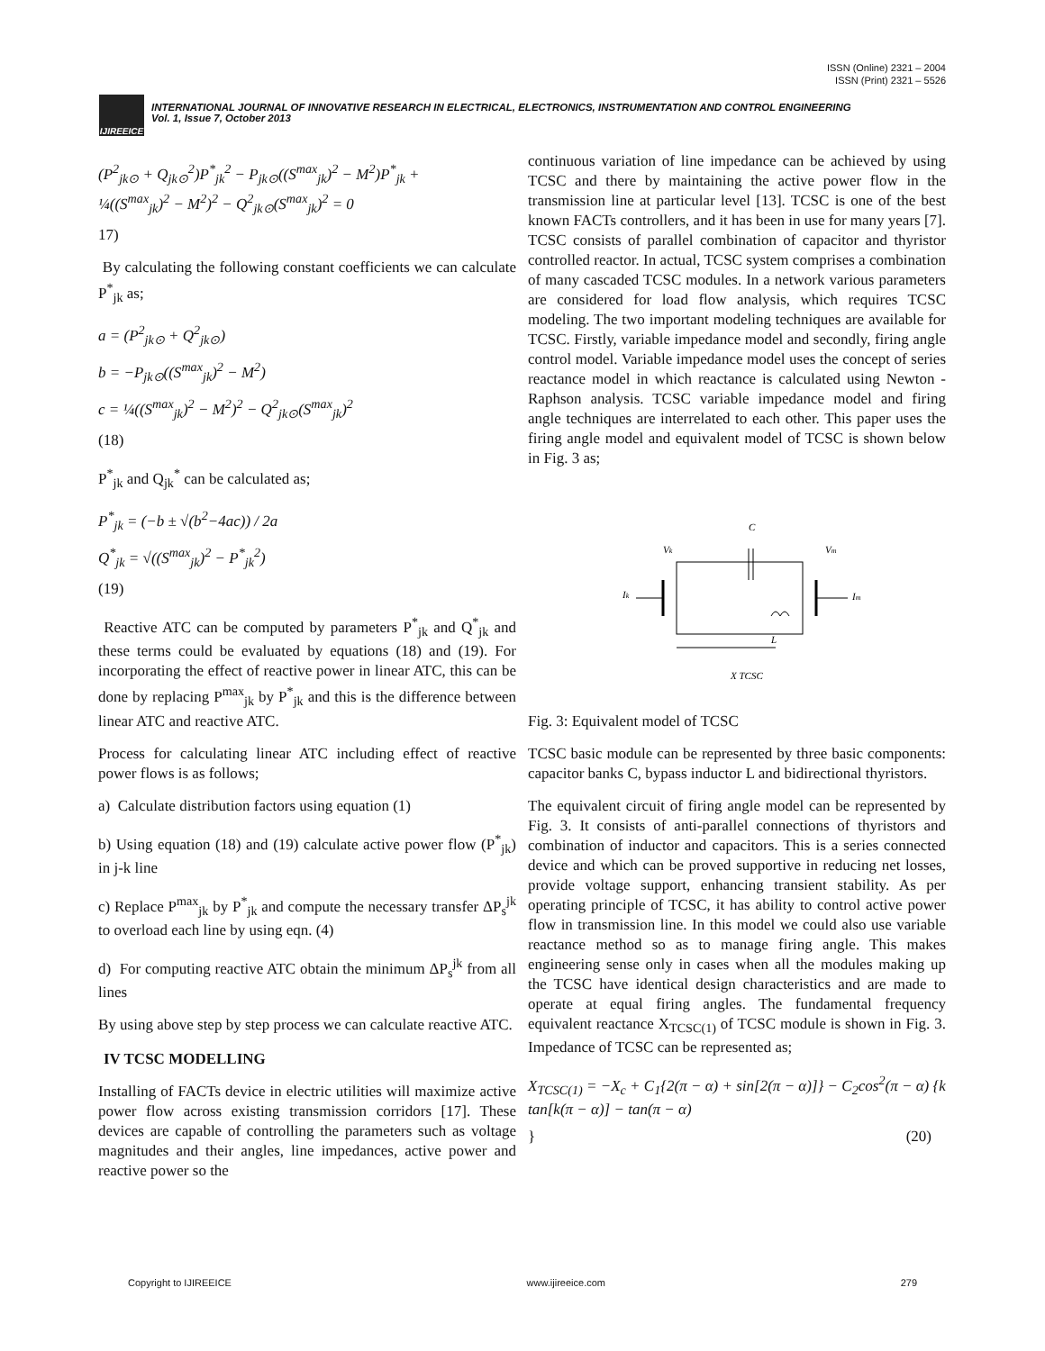ISSN (Online) 2321 – 2004
ISSN (Print) 2321 – 5526
IJIREEICE
INTERNATIONAL JOURNAL OF INNOVATIVE RESEARCH IN ELECTRICAL, ELECTRONICS, INSTRUMENTATION AND CONTROL ENGINEERING
Vol. 1, Issue 7, October 2013
(P<sup>2</sup><sub>jk⊙</sub> + Q<sub>jk⊙</sub><sup>2</sup>)P<sup>*</sup><sub>jk</sub><sup>2</sup> − P<sub>jk⊙</sub>((S<sup>max</sup><sub>jk</sub>)<sup>2</sup> − M<sup>2</sup>)P<sup>*</sup><sub>jk</sub> +
¼((S<sup>max</sup><sub>jk</sub>)<sup>2</sup> − M<sup>2</sup>)<sup>2</sup> − Q<sup>2</sup><sub>jk⊙</sub>(S<sup>max</sup><sub>jk</sub>)<sup>2</sup> = 0
17)
By calculating the following constant coefficients we can calculate P<sup>*</sup><sub>jk</sub> as;
a = (P<sup>2</sup><sub>jk⊙</sub> + Q<sup>2</sup><sub>jk⊙</sub>)
b = −P<sub>jk⊙</sub>((S<sup>max</sup><sub>jk</sub>)<sup>2</sup> − M<sup>2</sup>)
c = ¼((S<sup>max</sup><sub>jk</sub>)<sup>2</sup> − M<sup>2</sup>)<sup>2</sup> − Q<sup>2</sup><sub>jk⊙</sub>(S<sup>max</sup><sub>jk</sub>)<sup>2</sup>
(18)
P<sup>*</sup><sub>jk</sub> and Q<sub>jk</sub><sup>*</sup> can be calculated as;
P<sup>*</sup><sub>jk</sub> = (−b ± √(b<sup>2</sup>−4ac)) / 2a
Q<sup>*</sup><sub>jk</sub> = √((S<sup>max</sup><sub>jk</sub>)<sup>2</sup> − P<sup>*</sup><sub>jk</sub><sup>2</sup>)
(19)
Reactive ATC can be computed by parameters P<sup>*</sup><sub>jk</sub> and Q<sup>*</sup><sub>jk</sub> and these terms could be evaluated by equations (18) and (19). For incorporating the effect of reactive power in linear ATC, this can be done by replacing P<sup>max</sup><sub>jk</sub> by P<sup>*</sup><sub>jk</sub> and this is the difference between linear ATC and reactive ATC.
Process for calculating linear ATC including effect of reactive power flows is as follows;
a) Calculate distribution factors using equation (1)
b) Using equation (18) and (19) calculate active power flow (P<sup>*</sup><sub>jk</sub>) in j-k line
c) Replace P<sup>max</sup><sub>jk</sub> by P<sup>*</sup><sub>jk</sub> and compute the necessary transfer ΔP<sub>s</sub><sup>jk</sup> to overload each line by using eqn. (4)
d) For computing reactive ATC obtain the minimum ΔP<sub>s</sub><sup>jk</sup> from all lines
By using above step by step process we can calculate reactive ATC.
IV TCSC MODELLING
Installing of FACTs device in electric utilities will maximize active power flow across existing transmission corridors [17]. These devices are capable of controlling the parameters such as voltage magnitudes and their angles, line impedances, active power and reactive power so the
continuous variation of line impedance can be achieved by using TCSC and there by maintaining the active power flow in the transmission line at particular level [13]. TCSC is one of the best known FACTs controllers, and it has been in use for many years [7]. TCSC consists of parallel combination of capacitor and thyristor controlled reactor. In actual, TCSC system comprises a combination of many cascaded TCSC modules. In a network various parameters are considered for load flow analysis, which requires TCSC modeling. The two important modeling techniques are available for TCSC. Firstly, variable impedance model and secondly, firing angle control model. Variable impedance model uses the concept of series reactance model in which reactance is calculated using Newton -Raphson analysis. TCSC variable impedance model and firing angle techniques are interrelated to each other. This paper uses the firing angle model and equivalent model of TCSC is shown below in Fig. 3 as;
C
Vk
Vm
Ik
Im
L
X TCSC
Fig. 3: Equivalent model of TCSC
TCSC basic module can be represented by three basic components: capacitor banks C, bypass inductor L and bidirectional thyristors.
The equivalent circuit of firing angle model can be represented by Fig. 3. It consists of anti-parallel connections of thyristors and combination of inductor and capacitors. This is a series connected device and which can be proved supportive in reducing net losses, provide voltage support, enhancing transient stability. As per operating principle of TCSC, it has ability to control active power flow in transmission line. In this model we could also use variable reactance method so as to manage firing angle. This makes engineering sense only in cases when all the modules making up the TCSC have identical design characteristics and are made to operate at equal firing angles. The fundamental frequency equivalent reactance X<sub>TCSC(1)</sub> of TCSC module is shown in Fig. 3. Impedance of TCSC can be represented as;
X<sub>TCSC(1)</sub> = −X<sub>c</sub> + C<sub>1</sub>{2(π − α) + sin[2(π − α)]} − C<sub>2</sub>cos<sup>2</sup>(π − α) {k tan[k(π − α)] − tan(π − α)
} (20)
Copyright to IJIREEICE www.ijireeice.com 279